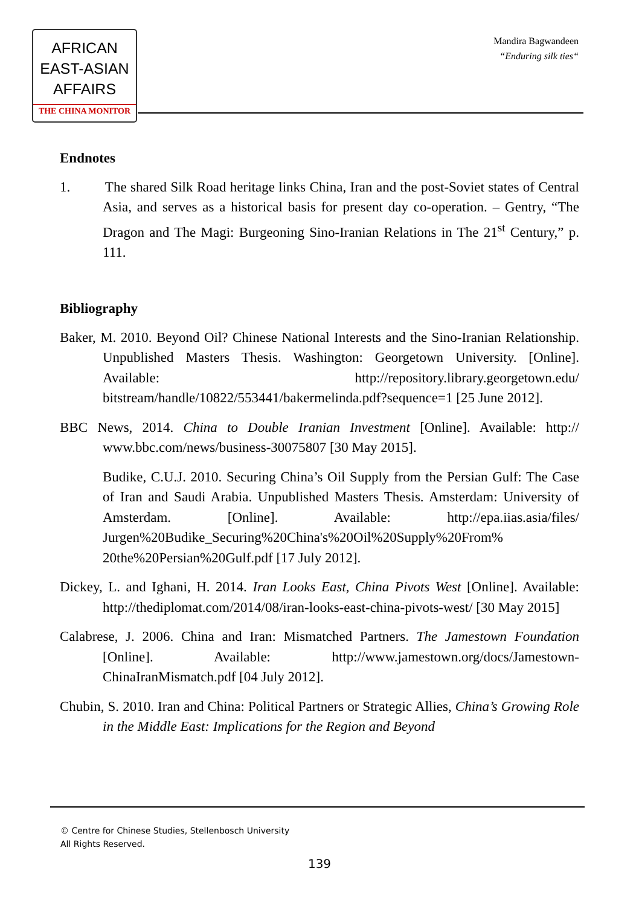AFRICAN
EAST-ASIAN
AFFAIRS
THE CHINA MONITOR
Mandira Bagwandeen
“Enduring silk ties“
Endnotes
1. The shared Silk Road heritage links China, Iran and the post-Soviet states of Central Asia, and serves as a historical basis for present day co-operation. – Gentry, “The Dragon and The Magi: Burgeoning Sino-Iranian Relations in The 21<sup>st</sup> Century,” p. 111.
Bibliography
Baker, M. 2010. Beyond Oil? Chinese National Interests and the Sino-Iranian Relationship. Unpublished Masters Thesis. Washington: Georgetown University. [Online]. Available: http://repository.library.georgetown.edu/ bitstream/handle/10822/553441/bakermelinda.pdf?sequence=1 [25 June 2012].
BBC News, 2014. China to Double Iranian Investment [Online]. Available: http:// www.bbc.com/news/business-30075807 [30 May 2015].
Budike, C.U.J. 2010. Securing China’s Oil Supply from the Persian Gulf: The Case of Iran and Saudi Arabia. Unpublished Masters Thesis. Amsterdam: University of Amsterdam. [Online]. Available: http://epa.iias.asia/files/ Jurgen%20Budike_Securing%20China's%20Oil%20Supply%20From% 20the%20Persian%20Gulf.pdf [17 July 2012].
Dickey, L. and Ighani, H. 2014. Iran Looks East, China Pivots West [Online]. Available: http://thediplomat.com/2014/08/iran-looks-east-china-pivots-west/ [30 May 2015]
Calabrese, J. 2006. China and Iran: Mismatched Partners. The Jamestown Foundation [Online]. Available: http://www.jamestown.org/docs/Jamestown-ChinaIranMismatch.pdf [04 July 2012].
Chubin, S. 2010. Iran and China: Political Partners or Strategic Allies, China’s Growing Role in the Middle East: Implications for the Region and Beyond
© Centre for Chinese Studies, Stellenbosch University
All Rights Reserved.
139